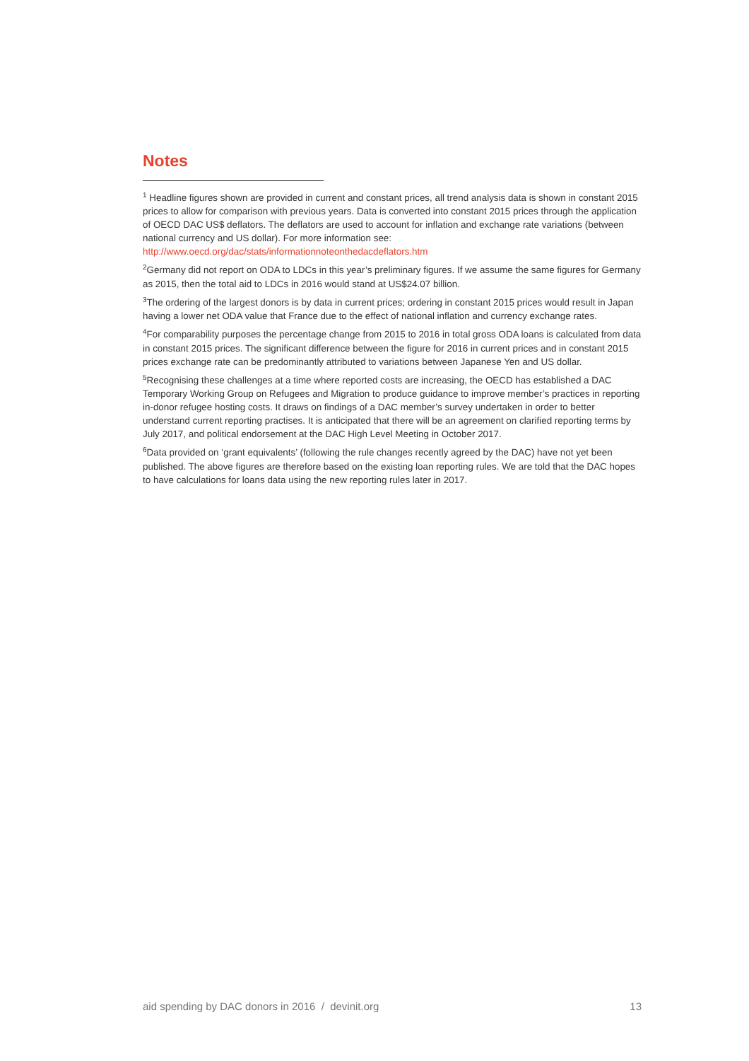Notes
<sup>1</sup> Headline figures shown are provided in current and constant prices, all trend analysis data is shown in constant 2015 prices to allow for comparison with previous years. Data is converted into constant 2015 prices through the application of OECD DAC US$ deflators. The deflators are used to account for inflation and exchange rate variations (between national currency and US dollar). For more information see: http://www.oecd.org/dac/stats/informationnoteonthedacdeflators.htm
<sup>2</sup> Germany did not report on ODA to LDCs in this year’s preliminary figures. If we assume the same figures for Germany as 2015, then the total aid to LDCs in 2016 would stand at US$24.07 billion.
<sup>3</sup> The ordering of the largest donors is by data in current prices; ordering in constant 2015 prices would result in Japan having a lower net ODA value that France due to the effect of national inflation and currency exchange rates.
<sup>4</sup> For comparability purposes the percentage change from 2015 to 2016 in total gross ODA loans is calculated from data in constant 2015 prices. The significant difference between the figure for 2016 in current prices and in constant 2015 prices exchange rate can be predominantly attributed to variations between Japanese Yen and US dollar.
<sup>5</sup> Recognising these challenges at a time where reported costs are increasing, the OECD has established a DAC Temporary Working Group on Refugees and Migration to produce guidance to improve member’s practices in reporting in-donor refugee hosting costs. It draws on findings of a DAC member’s survey undertaken in order to better understand current reporting practises. It is anticipated that there will be an agreement on clarified reporting terms by July 2017, and political endorsement at the DAC High Level Meeting in October 2017.
<sup>6</sup> Data provided on ‘grant equivalents’ (following the rule changes recently agreed by the DAC) have not yet been published. The above figures are therefore based on the existing loan reporting rules. We are told that the DAC hopes to have calculations for loans data using the new reporting rules later in 2017.
aid spending by DAC donors in 2016 / devinit.org 13